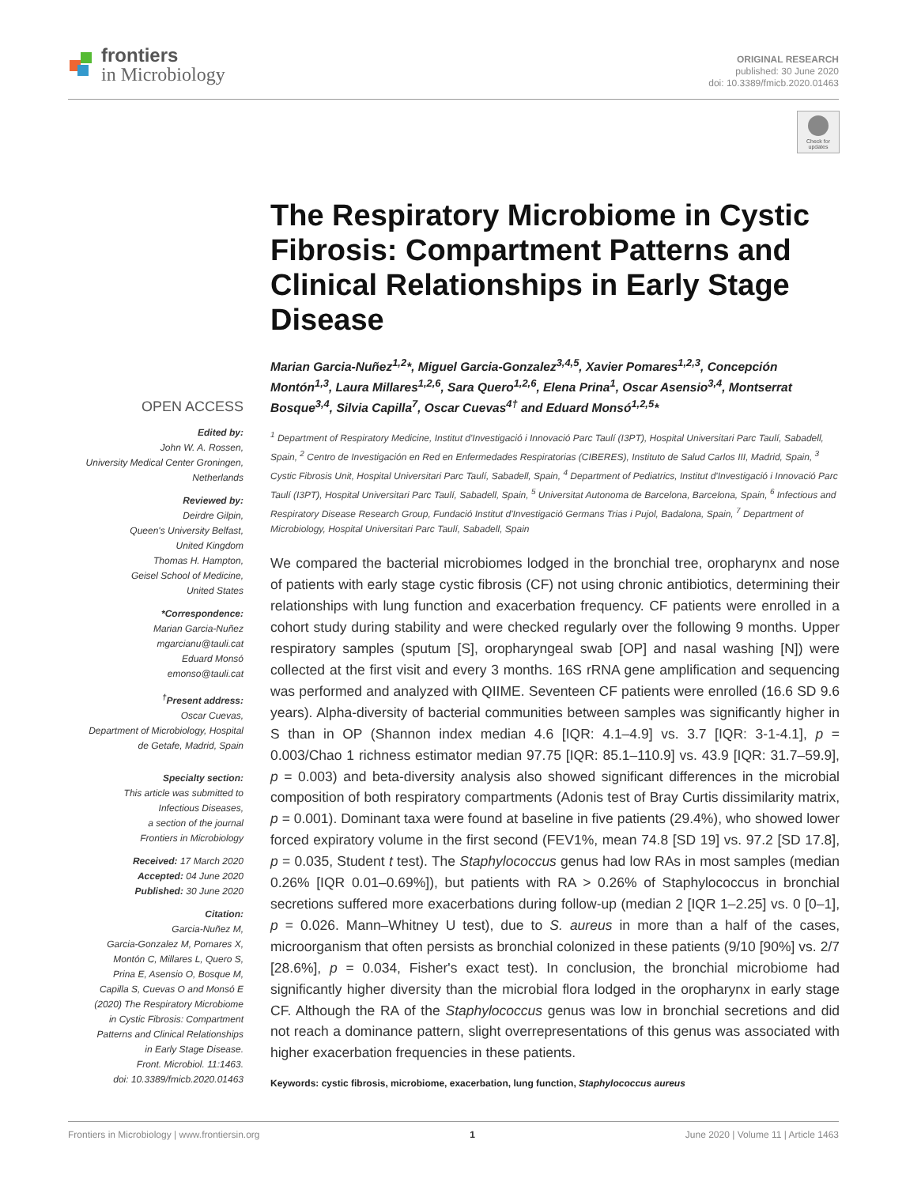frontiers
in Microbiology
ORIGINAL RESEARCH
published: 30 June 2020
doi: 10.3389/fmicb.2020.01463
Check for updates
The Respiratory Microbiome in Cystic Fibrosis: Compartment Patterns and Clinical Relationships in Early Stage Disease
Marian Garcia-Nuñez<sup>1,2</sup>*, Miguel Garcia-Gonzalez<sup>3,4,5</sup>, Xavier Pomares<sup>1,2,3</sup>, Concepción Montón<sup>1,3</sup>, Laura Millares<sup>1,2,6</sup>, Sara Quero<sup>1,2,6</sup>, Elena Prina<sup>1</sup>, Oscar Asensio<sup>3,4</sup>, Montserrat Bosque<sup>3,4</sup>, Silvia Capilla<sup>7</sup>, Oscar Cuevas<sup>4†</sup> and Eduard Monsó<sup>1,2,5</sup>*
<sup>1</sup> Department of Respiratory Medicine, Institut d'Investigació i Innovació Parc Taulí (I3PT), Hospital Universitari Parc Taulí, Sabadell, Spain, <sup>2</sup> Centro de Investigación en Red en Enfermedades Respiratorias (CIBERES), Instituto de Salud Carlos III, Madrid, Spain, <sup>3</sup> Cystic Fibrosis Unit, Hospital Universitari Parc Taulí, Sabadell, Spain, <sup>4</sup> Department of Pediatrics, Institut d'Investigació i Innovació Parc Taulí (I3PT), Hospital Universitari Parc Taulí, Sabadell, Spain, <sup>5</sup> Universitat Autonoma de Barcelona, Barcelona, Spain, <sup>6</sup> Infectious and Respiratory Disease Research Group, Fundació Institut d'Investigació Germans Trias i Pujol, Badalona, Spain, <sup>7</sup> Department of Microbiology, Hospital Universitari Parc Taulí, Sabadell, Spain
We compared the bacterial microbiomes lodged in the bronchial tree, oropharynx and nose of patients with early stage cystic fibrosis (CF) not using chronic antibiotics, determining their relationships with lung function and exacerbation frequency. CF patients were enrolled in a cohort study during stability and were checked regularly over the following 9 months. Upper respiratory samples (sputum [S], oropharyngeal swab [OP] and nasal washing [N]) were collected at the first visit and every 3 months. 16S rRNA gene amplification and sequencing was performed and analyzed with QIIME. Seventeen CF patients were enrolled (16.6 SD 9.6 years). Alpha-diversity of bacterial communities between samples was significantly higher in S than in OP (Shannon index median 4.6 [IQR: 4.1–4.9] vs. 3.7 [IQR: 3-1-4.1], p = 0.003/Chao 1 richness estimator median 97.75 [IQR: 85.1–110.9] vs. 43.9 [IQR: 31.7–59.9], p = 0.003) and beta-diversity analysis also showed significant differences in the microbial composition of both respiratory compartments (Adonis test of Bray Curtis dissimilarity matrix, p = 0.001). Dominant taxa were found at baseline in five patients (29.4%), who showed lower forced expiratory volume in the first second (FEV1%, mean 74.8 [SD 19] vs. 97.2 [SD 17.8], p = 0.035, Student t test). The Staphylococcus genus had low RAs in most samples (median 0.26% [IQR 0.01–0.69%]), but patients with RA > 0.26% of Staphylococcus in bronchial secretions suffered more exacerbations during follow-up (median 2 [IQR 1–2.25] vs. 0 [0–1], p = 0.026. Mann–Whitney U test), due to S. aureus in more than a half of the cases, microorganism that often persists as bronchial colonized in these patients (9/10 [90%] vs. 2/7 [28.6%], p = 0.034, Fisher's exact test). In conclusion, the bronchial microbiome had significantly higher diversity than the microbial flora lodged in the oropharynx in early stage CF. Although the RA of the Staphylococcus genus was low in bronchial secretions and did not reach a dominance pattern, slight overrepresentations of this genus was associated with higher exacerbation frequencies in these patients.
Keywords: cystic fibrosis, microbiome, exacerbation, lung function, Staphylococcus aureus
OPEN ACCESS
Edited by:
John W. A. Rossen,
University Medical Center Groningen,
Netherlands
Reviewed by:
Deirdre Gilpin,
Queen's University Belfast,
United Kingdom
Thomas H. Hampton,
Geisel School of Medicine,
United States
*Correspondence:
Marian Garcia-Nuñez
mgarcianu@tauli.cat
Eduard Monsó
emonso@tauli.cat
<sup>†</sup> Present address:
Oscar Cuevas,
Department of Microbiology, Hospital
de Getafe, Madrid, Spain
Specialty section:
This article was submitted to
Infectious Diseases,
a section of the journal
Frontiers in Microbiology
Received: 17 March 2020
Accepted: 04 June 2020
Published: 30 June 2020
Citation:
Garcia-Nuñez M,
Garcia-Gonzalez M, Pomares X,
Montón C, Millares L, Quero S,
Prina E, Asensio O, Bosque M,
Capilla S, Cuevas O and Monsó E
(2020) The Respiratory Microbiome
in Cystic Fibrosis: Compartment
Patterns and Clinical Relationships
in Early Stage Disease.
Front. Microbiol. 11:1463.
doi: 10.3389/fmicb.2020.01463
Frontiers in Microbiology | www.frontiersin.org 1 June 2020 | Volume 11 | Article 1463